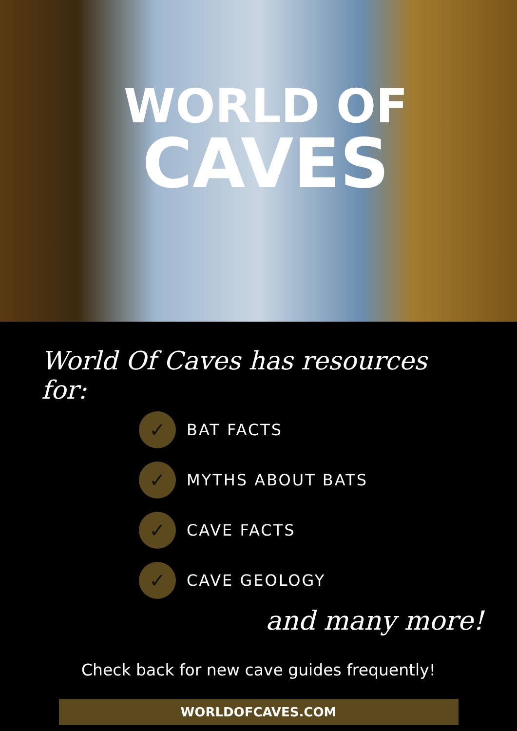WORLD OF
CAVES
World Of Caves has resources for:
✓ BAT FACTS
✓ MYTHS ABOUT BATS
✓ CAVE FACTS
✓ CAVE GEOLOGY
and many more!
Check back for new cave guides frequently!
WORLDOFCAVES.COM